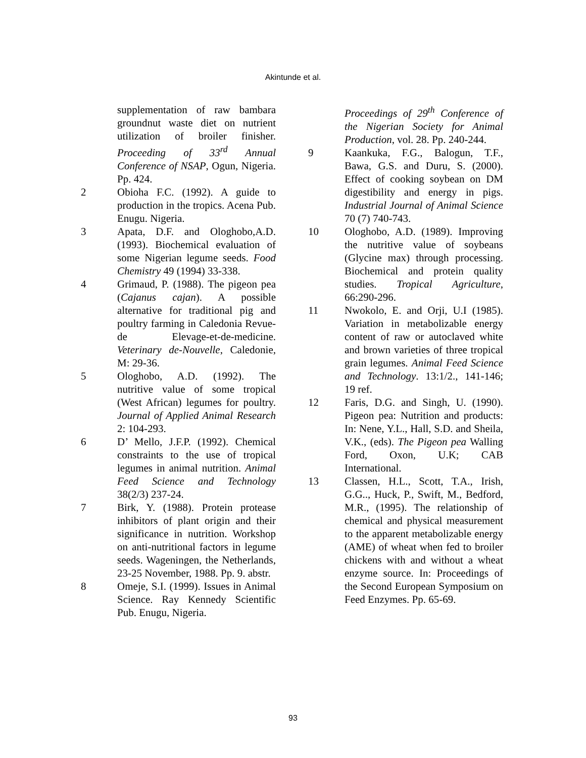Akintunde et al.
supplementation of raw bambara groundnut waste diet on nutrient utilization of broiler finisher. Proceeding of 33<sup>rd</sup> Annual Conference of NSAP, Ogun, Nigeria. Pp. 424.
2 Obioha F.C. (1992). A guide to production in the tropics. Acena Pub. Enugu. Nigeria.
3 Apata, D.F. and Ologhobo,A.D. (1993). Biochemical evaluation of some Nigerian legume seeds. Food Chemistry 49 (1994) 33-338.
4 Grimaud, P. (1988). The pigeon pea (Cajanus cajan). A possible alternative for traditional pig and poultry farming in Caledonia Revue-de Elevage-et-de-medicine. Veterinary de-Nouvelle, Caledonie, M: 29-36.
5 Ologhobo, A.D. (1992). The nutritive value of some tropical (West African) legumes for poultry. Journal of Applied Animal Research 2: 104-293.
6 D’ Mello, J.F.P. (1992). Chemical constraints to the use of tropical legumes in animal nutrition. Animal Feed Science and Technology 38(2/3) 237-24.
7 Birk, Y. (1988). Protein protease inhibitors of plant origin and their significance in nutrition. Workshop on anti-nutritional factors in legume seeds. Wageningen, the Netherlands, 23-25 November, 1988. Pp. 9. abstr.
8 Omeje, S.I. (1999). Issues in Animal Science. Ray Kennedy Scientific Pub. Enugu, Nigeria.
Proceedings of 29<sup>th</sup> Conference of the Nigerian Society for Animal Production, vol. 28. Pp. 240-244.
9 Kaankuka, F.G., Balogun, T.F., Bawa, G.S. and Duru, S. (2000). Effect of cooking soybean on DM digestibility and energy in pigs. Industrial Journal of Animal Science 70 (7) 740-743.
10 Ologhobo, A.D. (1989). Improving the nutritive value of soybeans (Glycine max) through processing. Biochemical and protein quality studies. Tropical Agriculture, 66:290-296.
11 Nwokolo, E. and Orji, U.I (1985). Variation in metabolizable energy content of raw or autoclaved white and brown varieties of three tropical grain legumes. Animal Feed Science and Technology. 13:1/2., 141-146; 19 ref.
12 Faris, D.G. and Singh, U. (1990). Pigeon pea: Nutrition and products: In: Nene, Y.L., Hall, S.D. and Sheila, V.K., (eds). The Pigeon pea Walling Ford, Oxon, U.K; CAB International.
13 Classen, H.L., Scott, T.A., Irish, G.G.., Huck, P., Swift, M., Bedford, M.R., (1995). The relationship of chemical and physical measurement to the apparent metabolizable energy (AME) of wheat when fed to broiler chickens with and without a wheat enzyme source. In: Proceedings of the Second European Symposium on Feed Enzymes. Pp. 65-69.
93